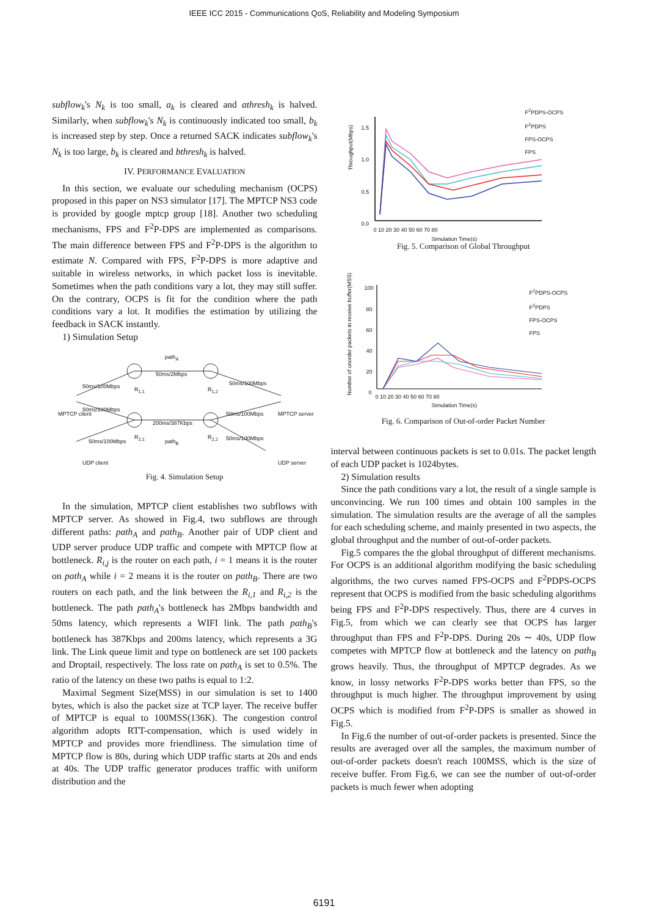IEEE ICC 2015 - Communications QoS, Reliability and Modeling Symposium
subflow<sub>k</sub>'s N<sub>k</sub> is too small, a<sub>k</sub> is cleared and athresh<sub>k</sub> is halved. Similarly, when subflow<sub>k</sub>'s N<sub>k</sub> is continuously indicated too small, b<sub>k</sub> is increased step by step. Once a returned SACK indicates subflow<sub>k</sub>'s N<sub>k</sub> is too large, b<sub>k</sub> is cleared and bthresh<sub>k</sub> is halved.
IV. PERFORMANCE EVALUATION
In this section, we evaluate our scheduling mechanism (OCPS) proposed in this paper on NS3 simulator [17]. The MPTCP NS3 code is provided by google mptcp group [18]. Another two scheduling mechanisms, FPS and F<sup>2</sup>P-DPS are implemented as comparisons. The main difference between FPS and F<sup>2</sup>P-DPS is the algorithm to estimate N. Compared with FPS, F<sup>2</sup>P-DPS is more adaptive and suitable in wireless networks, in which packet loss is inevitable. Sometimes when the path conditions vary a lot, they may still suffer. On the contrary, OCPS is fit for the condition where the path conditions vary a lot. It modifies the estimation by utilizing the feedback in SACK instantly.
1) Simulation Setup
path<sub>A</sub>
50ms/2Mbps
200ms/387Kbps
path<sub>B</sub>
R<sub>1,1</sub> R<sub>1,2</sub>
R<sub>2,1</sub> R<sub>2,2</sub>
50ms/100Mbps
50ms/100Mbps
50ms/100Mbps
50ms/100Mbps
50ms/100Mbps
50ms/100Mbps
MPTCP client MPTCP server
UDP client UDP server
Fig. 4. Simulation Setup
In the simulation, MPTCP client establishes two subflows with MPTCP server. As showed in Fig.4, two subflows are through different paths: path<sub>A</sub> and path<sub>B</sub>. Another pair of UDP client and UDP server produce UDP traffic and compete with MPTCP flow at bottleneck. R<sub>i,j</sub> is the router on each path, i = 1 means it is the router on path<sub>A</sub> while i = 2 means it is the router on path<sub>B</sub>. There are two routers on each path, and the link between the R<sub>i,1</sub> and R<sub>i,2</sub> is the bottleneck. The path path<sub>A</sub>'s bottleneck has 2Mbps bandwidth and 50ms latency, which represents a WIFI link. The path path<sub>B</sub>'s bottleneck has 387Kbps and 200ms latency, which represents a 3G link. The Link queue limit and type on bottleneck are set 100 packets and Droptail, respectively. The loss rate on path<sub>A</sub> is set to 0.5%. The ratio of the latency on these two paths is equal to 1:2.
Maximal Segment Size(MSS) in our simulation is set to 1400 bytes, which is also the packet size at TCP layer. The receive buffer of MPTCP is equal to 100MSS(136K). The congestion control algorithm adopts RTT-compensation, which is used widely in MPTCP and provides more friendliness. The simulation time of MPTCP flow is 80s, during which UDP traffic starts at 20s and ends at 40s. The UDP traffic generator produces traffic with uniform distribution and the
Throughput(Mbps)
1.5
1.0
0.5
0.0
0 10 20 30 40 50 60 70 80
Simulation Time(s)
F<sup>2</sup>PDPS-OCPS
F<sup>2</sup>PDPS
FPS-OCPS
FPS
Fig. 5. Comparison of Global Throughput
Number of unorder packets in receive buffer(MSS)
100
80
60
40
20
0
0 10 20 30 40 50 60 70 80
Simulation Time(s)
F<sup>2</sup>PDPS-OCPS
F<sup>2</sup>PDPS
FPS-OCPS
FPS
Fig. 6. Comparison of Out-of-order Packet Number
interval between continuous packets is set to 0.01s. The packet length of each UDP packet is 1024bytes.
2) Simulation results
Since the path conditions vary a lot, the result of a single sample is unconvincing. We run 100 times and obtain 100 samples in the simulation. The simulation results are the average of all the samples for each scheduling scheme, and mainly presented in two aspects, the global throughput and the number of out-of-order packets.
Fig.5 compares the the global throughput of different mechanisms. For OCPS is an additional algorithm modifying the basic scheduling algorithms, the two curves named FPS-OCPS and F<sup>2</sup>PDPS-OCPS represent that OCPS is modified from the basic scheduling algorithms being FPS and F<sup>2</sup>P-DPS respectively. Thus, there are 4 curves in Fig.5, from which we can clearly see that OCPS has larger throughput than FPS and F<sup>2</sup>P-DPS. During 20s ∼ 40s, UDP flow competes with MPTCP flow at bottleneck and the latency on path<sub>B</sub> grows heavily. Thus, the throughput of MPTCP degrades. As we know, in lossy networks F<sup>2</sup>P-DPS works better than FPS, so the throughput is much higher. The throughput improvement by using OCPS which is modified from F<sup>2</sup>P-DPS is smaller as showed in Fig.5.
In Fig.6 the number of out-of-order packets is presented. Since the results are averaged over all the samples, the maximum number of out-of-order packets doesn't reach 100MSS, which is the size of receive buffer. From Fig.6, we can see the number of out-of-order packets is much fewer when adopting
6191